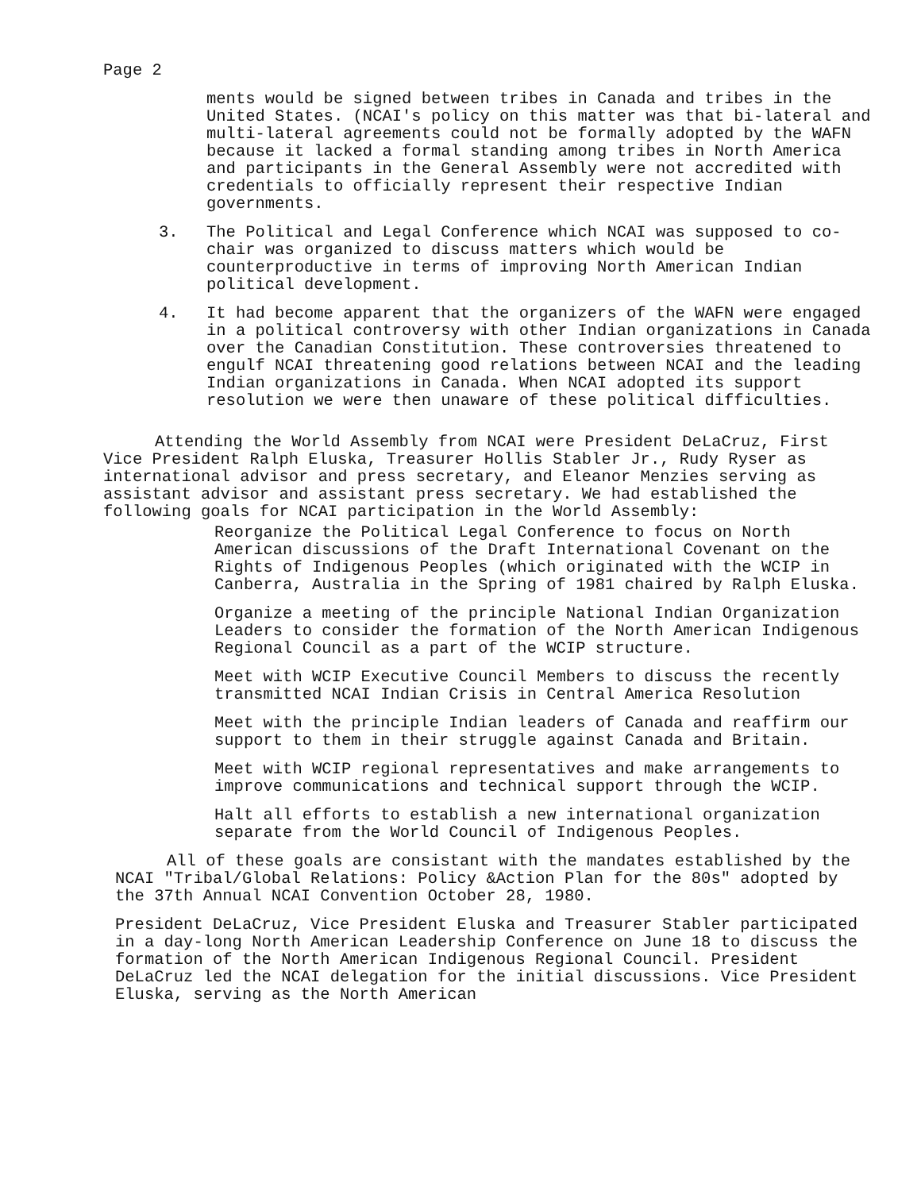Page 2
ments would be signed between tribes in Canada and tribes in the United States. (NCAI's policy on this matter was that bi-lateral and multi-lateral agreements could not be formally adopted by the WAFN because it lacked a formal standing among tribes in North America and participants in the General Assembly were not accredited with credentials to officially represent their respective Indian governments.
3. The Political and Legal Conference which NCAI was supposed to co-chair was organized to discuss matters which would be counterproductive in terms of improving North American Indian political development.
4. It had become apparent that the organizers of the WAFN were engaged in a political controversy with other Indian organizations in Canada over the Canadian Constitution. These controversies threatened to engulf NCAI threatening good relations between NCAI and the leading Indian organizations in Canada. When NCAI adopted its support resolution we were then unaware of these political difficulties.
Attending the World Assembly from NCAI were President DeLaCruz, First Vice President Ralph Eluska, Treasurer Hollis Stabler Jr., Rudy Ryser as international advisor and press secretary, and Eleanor Menzies serving as assistant advisor and assistant press secretary. We had established the following goals for NCAI participation in the World Assembly:
Reorganize the Political Legal Conference to focus on North American discussions of the Draft International Covenant on the Rights of Indigenous Peoples (which originated with the WCIP in Canberra, Australia in the Spring of 1981 chaired by Ralph Eluska.
Organize a meeting of the principle National Indian Organization Leaders to consider the formation of the North American Indigenous Regional Council as a part of the WCIP structure.
Meet with WCIP Executive Council Members to discuss the recently transmitted NCAI Indian Crisis in Central America Resolution
Meet with the principle Indian leaders of Canada and reaffirm our support to them in their struggle against Canada and Britain.
Meet with WCIP regional representatives and make arrangements to improve communications and technical support through the WCIP.
Halt all efforts to establish a new international organization separate from the World Council of Indigenous Peoples.
All of these goals are consistant with the mandates established by the NCAI "Tribal/Global Relations: Policy &Action Plan for the 80s" adopted by the 37th Annual NCAI Convention October 28, 1980.
President DeLaCruz, Vice President Eluska and Treasurer Stabler participated in a day-long North American Leadership Conference on June 18 to discuss the formation of the North American Indigenous Regional Council. President DeLaCruz led the NCAI delegation for the initial discussions. Vice President Eluska, serving as the North American